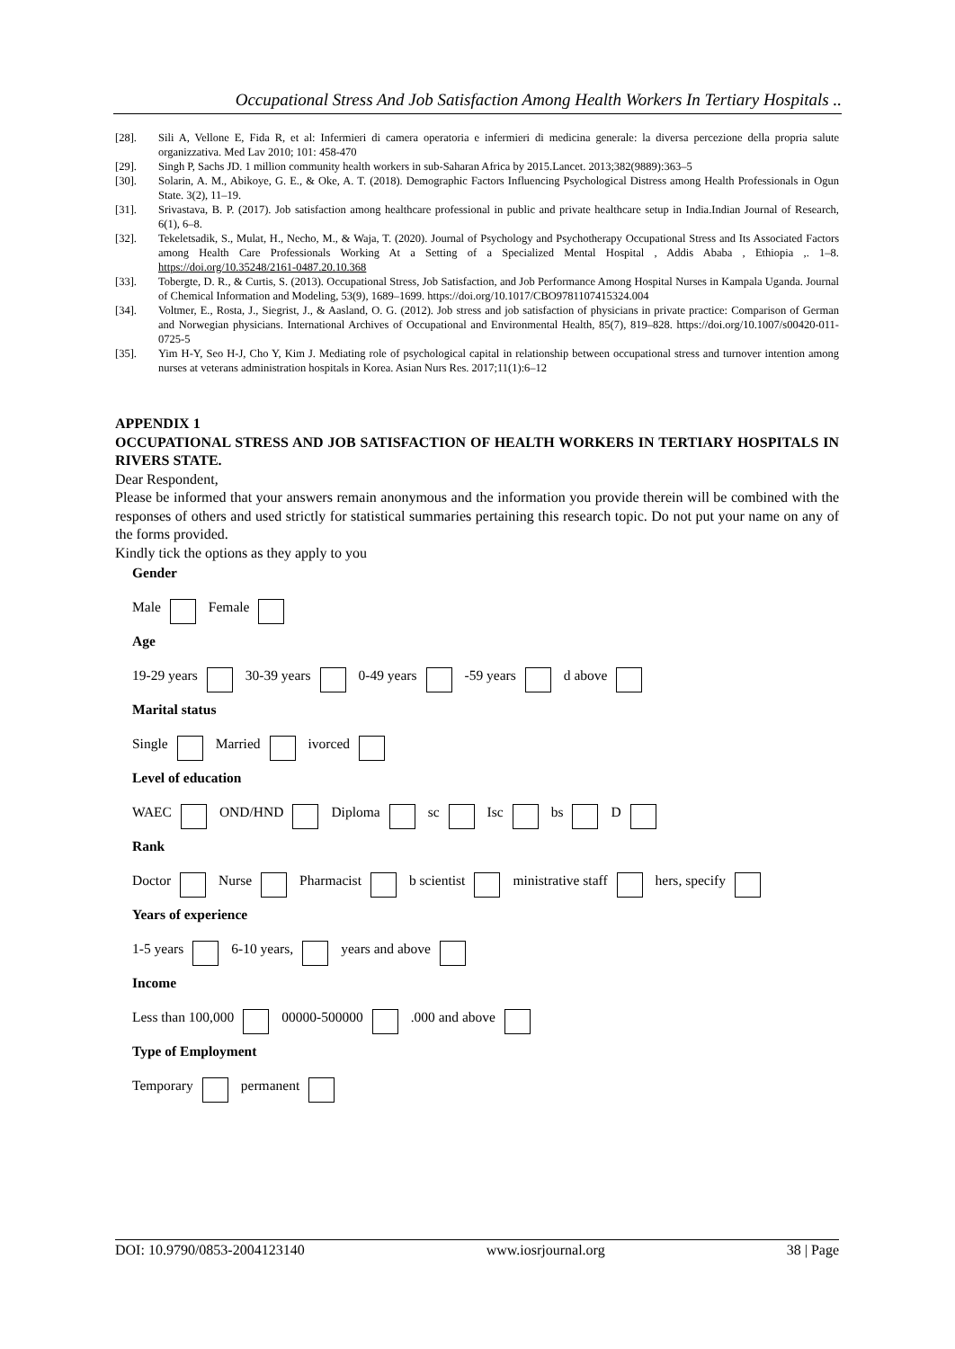Occupational Stress And Job Satisfaction Among Health Workers In Tertiary Hospitals ..
[28]. Sili A, Vellone E, Fida R, et al: Infermieri di camera operatoria e infermieri di medicina generale: la diversa percezione della propria salute organizzativa. Med Lav 2010; 101: 458-470
[29]. Singh P, Sachs JD. 1 million community health workers in sub-Saharan Africa by 2015.Lancet. 2013;382(9889):363–5
[30]. Solarin, A. M., Abikoye, G. E., & Oke, A. T. (2018). Demographic Factors Influencing Psychological Distress among Health Professionals in Ogun State. 3(2), 11–19.
[31]. Srivastava, B. P. (2017). Job satisfaction among healthcare professional in public and private healthcare setup in India.Indian Journal of Research, 6(1), 6–8.
[32]. Tekeletsadik, S., Mulat, H., Necho, M., & Waja, T. (2020). Journal of Psychology and Psychotherapy Occupational Stress and Its Associated Factors among Health Care Professionals Working At a Setting of a Specialized Mental Hospital , Addis Ababa , Ethiopia ,. 1–8. https://doi.org/10.35248/2161-0487.20.10.368
[33]. Tobergte, D. R., & Curtis, S. (2013). Occupational Stress, Job Satisfaction, and Job Performance Among Hospital Nurses in Kampala Uganda. Journal of Chemical Information and Modeling, 53(9), 1689–1699. https://doi.org/10.1017/CBO9781107415324.004
[34]. Voltmer, E., Rosta, J., Siegrist, J., & Aasland, O. G. (2012). Job stress and job satisfaction of physicians in private practice: Comparison of German and Norwegian physicians. International Archives of Occupational and Environmental Health, 85(7), 819–828. https://doi.org/10.1007/s00420-011-0725-5
[35]. Yim H-Y, Seo H-J, Cho Y, Kim J. Mediating role of psychological capital in relationship between occupational stress and turnover intention among nurses at veterans administration hospitals in Korea. Asian Nurs Res. 2017;11(1):6–12
APPENDIX 1
OCCUPATIONAL STRESS AND JOB SATISFACTION OF HEALTH WORKERS IN TERTIARY HOSPITALS IN RIVERS STATE.
Dear Respondent,
Please be informed that your answers remain anonymous and the information you provide therein will be combined with the responses of others and used strictly for statistical summaries pertaining this research topic. Do not put your name on any of the forms provided.
Kindly tick the options as they apply to you
Gender
Male Female
Age
19-29 years 30-39 years 0-49 years -59 years d above
Marital status
Single Married ivorced
Level of education
WAEC OND/HND Diploma sc Isc bs D
Rank
Doctor Nurse Pharmacist b scientist ministrative staff hers, specify
Years of experience
1-5 years 6-10 years, years and above
Income
Less than 100,000 00000-500000 .000 and above
Type of Employment
Temporary permanent
DOI: 10.9790/0853-2004123140 www.iosrjournal.org 38 | Page